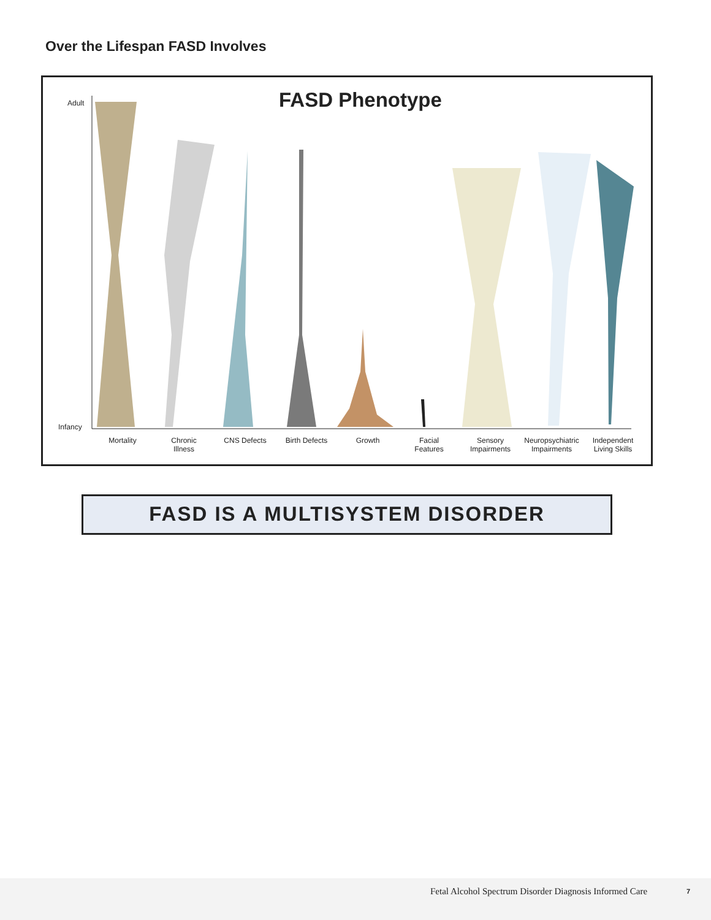Over the Lifespan FASD Involves
FASD Phenotype
Adult
Infancy
Mortality Chronic
Illness
CNS Defects Birth Defects Growth Facial
Features
Sensory
Impairments
Neuropsychiatric
Impairments
Independent
Living Skills
FASD IS A MULTISYSTEM DISORDER
Fetal Alcohol Spectrum Disorder Diagnosis Informed Care 7